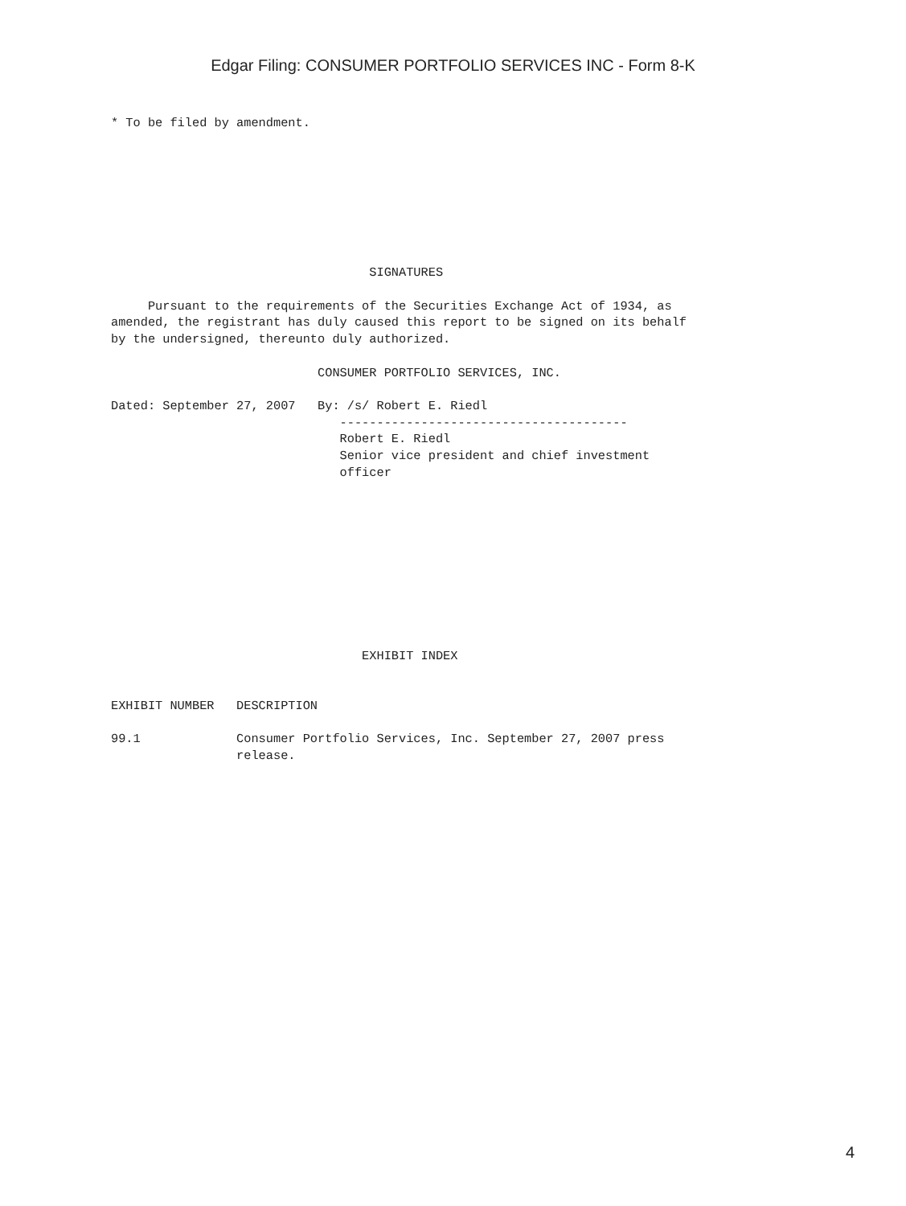Edgar Filing: CONSUMER PORTFOLIO SERVICES INC - Form 8-K
* To be filed by amendment.








                                   SIGNATURES

     Pursuant to the requirements of the Securities Exchange Act of 1934, as
amended, the registrant has duly caused this report to be signed on its behalf
by the undersigned, thereunto duly authorized.

                            CONSUMER PORTFOLIO SERVICES, INC.

Dated: September 27, 2007   By: /s/ Robert E. Riedl
                               ---------------------------------------
                               Robert E. Riedl
                               Senior vice president and chief investment
                               officer










                                  EXHIBIT INDEX


EXHIBIT NUMBER   DESCRIPTION

99.1             Consumer Portfolio Services, Inc. September 27, 2007 press
                 release.
4